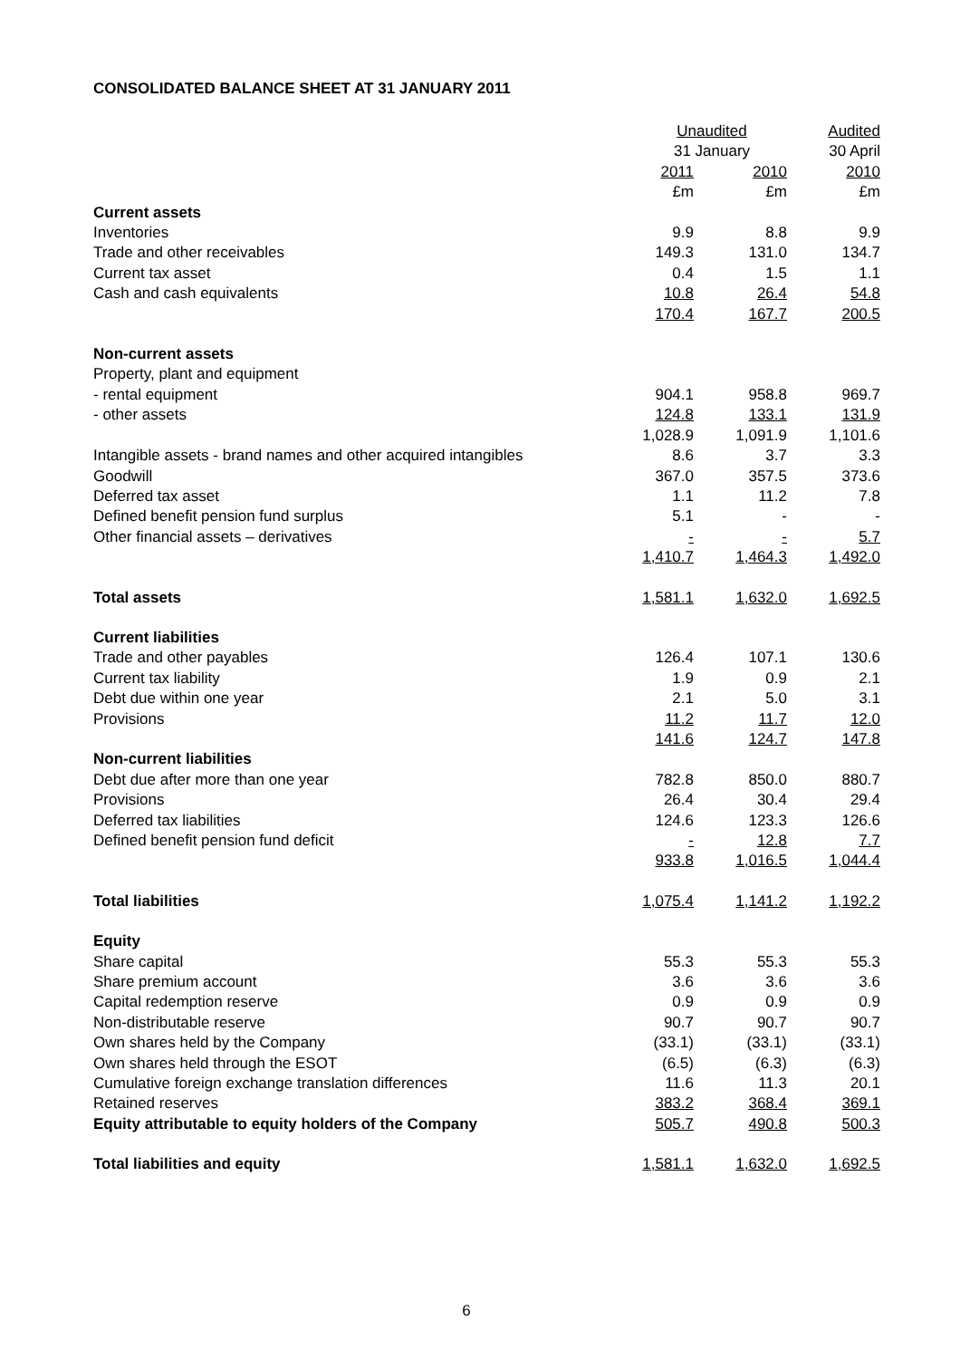CONSOLIDATED BALANCE SHEET AT 31 JANUARY 2011
| | Unaudited | | Audited |
| --- | --- | --- | --- |
| | 31 January | | 30 April |
| | 2011 | 2010 | 2010 |
| | £m | £m | £m |
| Current assets | | | |
| Inventories | 9.9 | 8.8 | 9.9 |
| Trade and other receivables | 149.3 | 131.0 | 134.7 |
| Current tax asset | 0.4 | 1.5 | 1.1 |
| Cash and cash equivalents | 10.8 | 26.4 | 54.8 |
| | 170.4 | 167.7 | 200.5 |
| Non-current assets | | | |
| Property, plant and equipment | | | |
| - rental equipment | 904.1 | 958.8 | 969.7 |
| - other assets | 124.8 | 133.1 | 131.9 |
| | 1,028.9 | 1,091.9 | 1,101.6 |
| Intangible assets - brand names and other acquired intangibles | 8.6 | 3.7 | 3.3 |
| Goodwill | 367.0 | 357.5 | 373.6 |
| Deferred tax asset | 1.1 | 11.2 | 7.8 |
| Defined benefit pension fund surplus | 5.1 | - | - |
| Other financial assets – derivatives | - | - | 5.7 |
| | 1,410.7 | 1,464.3 | 1,492.0 |
| Total assets | 1,581.1 | 1,632.0 | 1,692.5 |
| Current liabilities | | | |
| Trade and other payables | 126.4 | 107.1 | 130.6 |
| Current tax liability | 1.9 | 0.9 | 2.1 |
| Debt due within one year | 2.1 | 5.0 | 3.1 |
| Provisions | 11.2 | 11.7 | 12.0 |
| | 141.6 | 124.7 | 147.8 |
| Non-current liabilities | | | |
| Debt due after more than one year | 782.8 | 850.0 | 880.7 |
| Provisions | 26.4 | 30.4 | 29.4 |
| Deferred tax liabilities | 124.6 | 123.3 | 126.6 |
| Defined benefit pension fund deficit | - | 12.8 | 7.7 |
| | 933.8 | 1,016.5 | 1,044.4 |
| Total liabilities | 1,075.4 | 1,141.2 | 1,192.2 |
| Equity | | | |
| Share capital | 55.3 | 55.3 | 55.3 |
| Share premium account | 3.6 | 3.6 | 3.6 |
| Capital redemption reserve | 0.9 | 0.9 | 0.9 |
| Non-distributable reserve | 90.7 | 90.7 | 90.7 |
| Own shares held by the Company | (33.1) | (33.1) | (33.1) |
| Own shares held through the ESOT | (6.5) | (6.3) | (6.3) |
| Cumulative foreign exchange translation differences | 11.6 | 11.3 | 20.1 |
| Retained reserves | 383.2 | 368.4 | 369.1 |
| Equity attributable to equity holders of the Company | 505.7 | 490.8 | 500.3 |
| Total liabilities and equity | 1,581.1 | 1,632.0 | 1,692.5 |
6